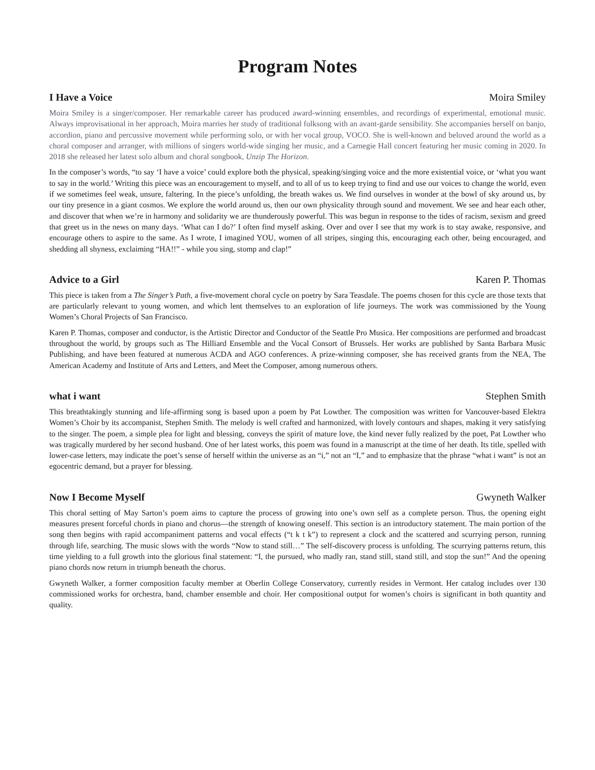Program Notes
I Have a Voice Moira Smiley
Moira Smiley is a singer/composer. Her remarkable career has produced award-winning ensembles, and recordings of experimental, emotional music. Always improvisational in her approach, Moira marries her study of traditional folksong with an avant-garde sensibility. She accompanies herself on banjo, accordion, piano and percussive movement while performing solo, or with her vocal group, VOCO. She is well-known and beloved around the world as a choral composer and arranger, with millions of singers world-wide singing her music, and a Carnegie Hall concert featuring her music coming in 2020. In 2018 she released her latest solo album and choral songbook, Unzip The Horizon.
In the composer’s words, “to say ‘I have a voice’ could explore both the physical, speaking/singing voice and the more existential voice, or ‘what you want to say in the world.’ Writing this piece was an encouragement to myself, and to all of us to keep trying to find and use our voices to change the world, even if we sometimes feel weak, unsure, faltering. In the piece’s unfolding, the breath wakes us. We find ourselves in wonder at the bowl of sky around us, by our tiny presence in a giant cosmos. We explore the world around us, then our own physicality through sound and movement. We see and hear each other, and discover that when we’re in harmony and solidarity we are thunderously powerful. This was begun in response to the tides of racism, sexism and greed that greet us in the news on many days. ‘What can I do?’ I often find myself asking. Over and over I see that my work is to stay awake, responsive, and encourage others to aspire to the same. As I wrote, I imagined YOU, women of all stripes, singing this, encouraging each other, being encouraged, and shedding all shyness, exclaiming “HA!!” - while you sing, stomp and clap!”
Advice to a Girl Karen P. Thomas
This piece is taken from a The Singer’s Path, a five-movement choral cycle on poetry by Sara Teasdale. The poems chosen for this cycle are those texts that are particularly relevant to young women, and which lent themselves to an exploration of life journeys. The work was commissioned by the Young Women’s Choral Projects of San Francisco.
Karen P. Thomas, composer and conductor, is the Artistic Director and Conductor of the Seattle Pro Musica. Her compositions are performed and broadcast throughout the world, by groups such as The Hilliard Ensemble and the Vocal Consort of Brussels. Her works are published by Santa Barbara Music Publishing, and have been featured at numerous ACDA and AGO conferences. A prize-winning composer, she has received grants from the NEA, The American Academy and Institute of Arts and Letters, and Meet the Composer, among numerous others.
what i want Stephen Smith
This breathtakingly stunning and life-affirming song is based upon a poem by Pat Lowther. The composition was written for Vancouver-based Elektra Women’s Choir by its accompanist, Stephen Smith. The melody is well crafted and harmonized, with lovely contours and shapes, making it very satisfying to the singer. The poem, a simple plea for light and blessing, conveys the spirit of mature love, the kind never fully realized by the poet, Pat Lowther who was tragically murdered by her second husband. One of her latest works, this poem was found in a manuscript at the time of her death. Its title, spelled with lower-case letters, may indicate the poet’s sense of herself within the universe as an “i,” not an “I,” and to emphasize that the phrase “what i want” is not an egocentric demand, but a prayer for blessing.
Now I Become Myself Gwyneth Walker
This choral setting of May Sarton’s poem aims to capture the process of growing into one’s own self as a complete person. Thus, the opening eight measures present forceful chords in piano and chorus—the strength of knowing oneself. This section is an introductory statement. The main portion of the song then begins with rapid accompaniment patterns and vocal effects (“t k t k”) to represent a clock and the scattered and scurrying person, running through life, searching. The music slows with the words “Now to stand still…” The self-discovery process is unfolding. The scurrying patterns return, this time yielding to a full growth into the glorious final statement: “I, the pursued, who madly ran, stand still, stand still, and stop the sun!” And the opening piano chords now return in triumph beneath the chorus.
Gwyneth Walker, a former composition faculty member at Oberlin College Conservatory, currently resides in Vermont. Her catalog includes over 130 commissioned works for orchestra, band, chamber ensemble and choir. Her compositional output for women’s choirs is significant in both quantity and quality.